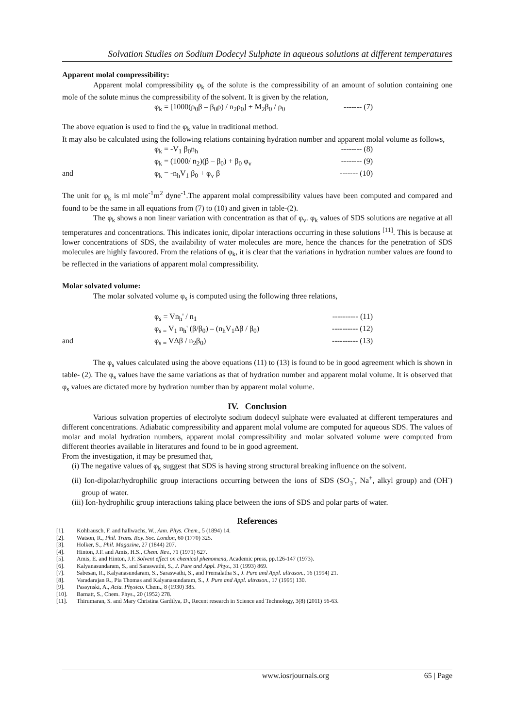Solvation Studies on Sodium Dodecyl Sulphate in aqueous solutions at different temperatures
Apparent molal compressibility:
Apparent molal compressibility φ<sub>k</sub> of the solute is the compressibility of an amount of solution containing one mole of the solute minus the compressibility of the solvent. It is given by the relation,
φ<sub>k</sub> = [1000(ρ<sub>0</sub>β – β<sub>0</sub>ρ) / n<sub>2</sub>ρ<sub>0</sub>] + M<sub>2</sub>β<sub>0</sub> / ρ<sub>0</sub> ------- (7)
The above equation is used to find the φ<sub>k</sub> value in traditional method.
It may also be calculated using the following relations containing hydration number and apparent molal volume as follows,
φ<sub>k</sub> = -V<sub>1</sub> β<sub>0</sub>n<sub>h</sub> -------- (8)
φ<sub>k</sub> = (1000/ n<sub>2</sub>)(β – β<sub>0</sub>) + β<sub>0</sub> φ<sub>v</sub> -------- (9)
and φ<sub>k</sub> = -n<sub>h</sub>V<sub>1</sub> β<sub>0</sub> + φ<sub>v</sub> β ------- (10)
The unit for φ<sub>k</sub> is ml mole<sup>-1</sup>m<sup>2</sup> dyne<sup>-1</sup>.The apparent molal compressibility values have been computed and compared and found to be the same in all equations from (7) to (10) and given in table-(2).
The φ<sub>k</sub> shows a non linear variation with concentration as that of φ<sub>v</sub>. φ<sub>k</sub> values of SDS solutions are negative at all temperatures and concentrations. This indicates ionic, dipolar interactions occurring in these solutions <sup>[11]</sup>. This is because at lower concentrations of SDS, the availability of water molecules are more, hence the chances for the penetration of SDS molecules are highly favoured. From the relations of φ<sub>k</sub>, it is clear that the variations in hydration number values are found to be reflected in the variations of apparent molal compressibility.
Molar solvated volume:
The molar solvated volume φ<sub>s</sub> is computed using the following three relations,
φ<sub>s</sub> = Vn<sub>h</sub>' / n<sub>1</sub> ---------- (11)
φ<sub>s =</sub> V<sub>1</sub> n<sub>h</sub>' (β/β<sub>0</sub>) – (n<sub>h</sub>V<sub>1</sub>Δβ / β<sub>0</sub>) ---------- (12)
and φ<sub>s =</sub> VΔβ / n<sub>2</sub>β<sub>0</sub>) ---------- (13)
The φ<sub>s</sub> values calculated using the above equations (11) to (13) is found to be in good agreement which is shown in table- (2). The φ<sub>s</sub> values have the same variations as that of hydration number and apparent molal volume. It is observed that φ<sub>s</sub> values are dictated more by hydration number than by apparent molal volume.
IV. Conclusion
Various solvation properties of electrolyte sodium dodecyl sulphate were evaluated at different temperatures and different concentrations. Adiabatic compressibility and apparent molal volume are computed for aqueous SDS. The values of molar and molal hydration numbers, apparent molal compressibility and molar solvated volume were computed from different theories available in literatures and found to be in good agreement.
From the investigation, it may be presumed that,
(i) The negative values of φ<sub>k</sub> suggest that SDS is having strong structural breaking influence on the solvent.
(ii) Ion-dipolar/hydrophilic group interactions occurring between the ions of SDS (SO<sub>3</sub><sup>-</sup>, Na<sup>+</sup>, alkyl group) and (OH<sup>-</sup>) group of water.
(iii) Ion-hydrophilic group interactions taking place between the ions of SDS and polar parts of water.
References
[1]. Kohlrausch, F. and hallwachs, W., Ann. Phys. Chem., 5 (1894) 14.
[2]. Watson, R., Phil. Trans. Roy. Soc. London, 60 (1770) 325.
[3]. Holker, S., Phil. Magazine, 27 (1844) 207.
[4]. Hinton, J.F. and Amis, H.S., Chem. Rev., 71 (1971) 627.
[5]. Amis, E. and Hinton, J.F. Solvent effect on chemical phenomena, Academic press, pp.126-147 (1973).
[6]. Kalyanasundaram, S., and Saraswathi, S., J. Pure and Appl. Phys., 31 (1993) 869.
[7]. Sabesan, R., Kalyanasundaram, S., Saraswathi, S., and Premalatha S., J. Pure and Appl. ultrason., 16 (1994) 21.
[8]. Varadarajan R., Pia Thomas and Kalyanasundaram, S., J. Pure and Appl. ultrason., 17 (1995) 130.
[9]. Passynski, A., Acta. Physico. Chem., 8 (1930) 385.
[10]. Barnatt, S., Chem. Phys., 20 (1952) 278.
[11]. Thirumaran, S. and Mary Christina Gardilya, D., Recent research in Science and Technology, 3(8) (2011) 56-63.
www.iosrjournals.org 65 | Page